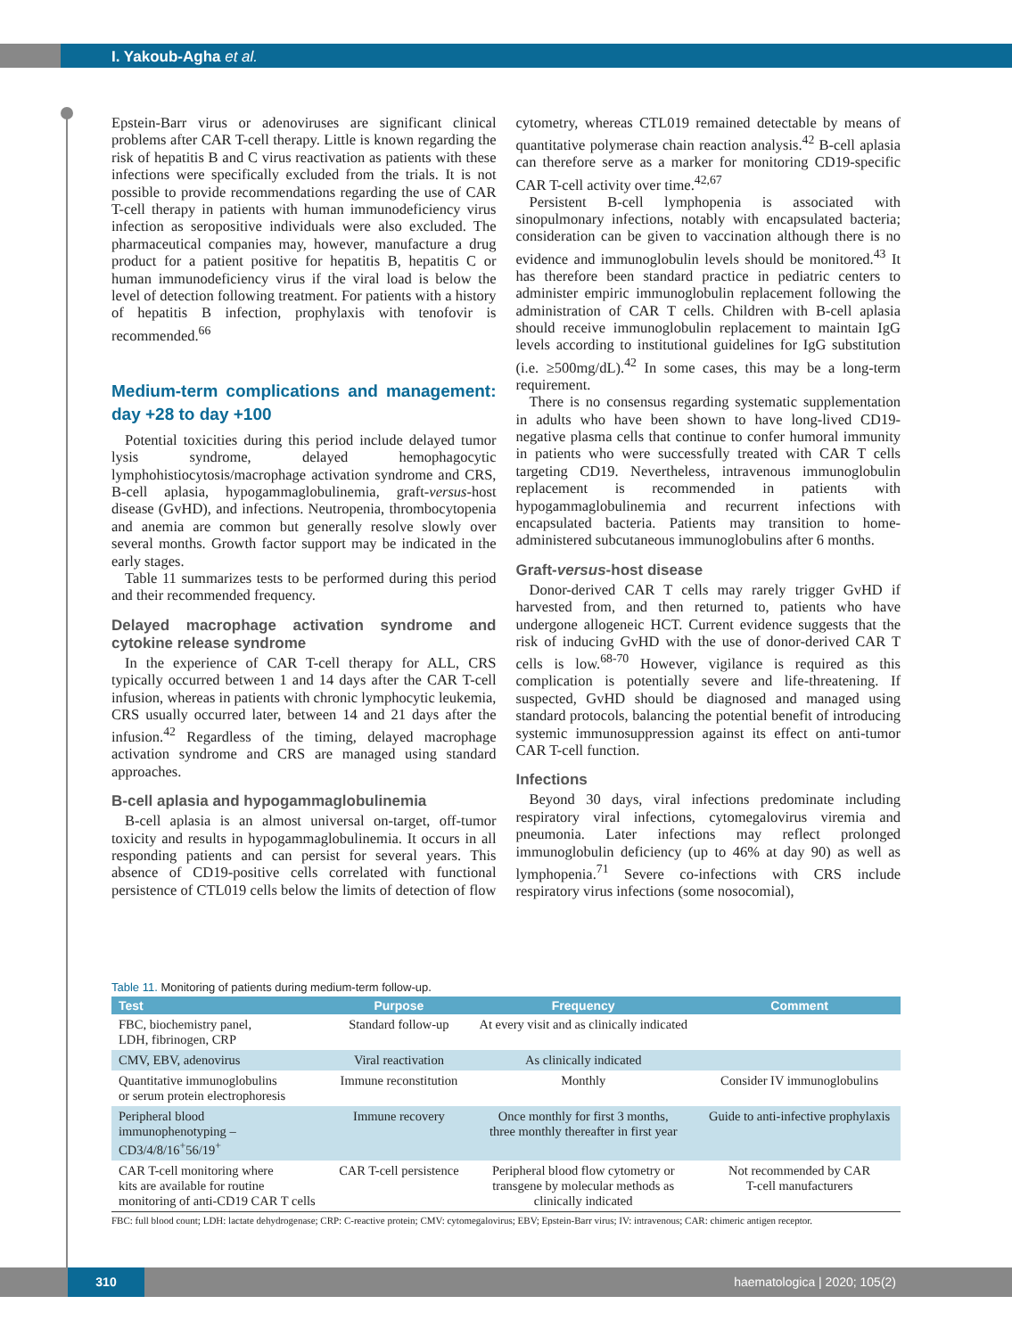I. Yakoub-Agha et al.
Epstein-Barr virus or adenoviruses are significant clinical problems after CAR T-cell therapy. Little is known regarding the risk of hepatitis B and C virus reactivation as patients with these infections were specifically excluded from the trials. It is not possible to provide recommendations regarding the use of CAR T-cell therapy in patients with human immunodeficiency virus infection as seropositive individuals were also excluded. The pharmaceutical companies may, however, manufacture a drug product for a patient positive for hepatitis B, hepatitis C or human immunodeficiency virus if the viral load is below the level of detection following treatment. For patients with a history of hepatitis B infection, prophylaxis with tenofovir is recommended.<sup>66</sup>
Medium-term complications and management: day +28 to day +100
Potential toxicities during this period include delayed tumor lysis syndrome, delayed hemophagocytic lymphohistiocytosis/macrophage activation syndrome and CRS, B-cell aplasia, hypogammaglobulinemia, graft-versus-host disease (GvHD), and infections. Neutropenia, thrombocytopenia and anemia are common but generally resolve slowly over several months. Growth factor support may be indicated in the early stages.
Table 11 summarizes tests to be performed during this period and their recommended frequency.
Delayed macrophage activation syndrome and cytokine release syndrome
In the experience of CAR T-cell therapy for ALL, CRS typically occurred between 1 and 14 days after the CAR T-cell infusion, whereas in patients with chronic lymphocytic leukemia, CRS usually occurred later, between 14 and 21 days after the infusion.<sup>42</sup> Regardless of the timing, delayed macrophage activation syndrome and CRS are managed using standard approaches.
B-cell aplasia and hypogammaglobulinemia
B-cell aplasia is an almost universal on-target, off-tumor toxicity and results in hypogammaglobulinemia. It occurs in all responding patients and can persist for several years. This absence of CD19-positive cells correlated with functional persistence of CTL019 cells below the limits of detection of flow cytometry, whereas CTL019 remained detectable by means of quantitative polymerase chain reaction analysis.<sup>42</sup> B-cell aplasia can therefore serve as a marker for monitoring CD19-specific CAR T-cell activity over time.<sup>42,67</sup>
Persistent B-cell lymphopenia is associated with sinopulmonary infections, notably with encapsulated bacteria; consideration can be given to vaccination although there is no evidence and immunoglobulin levels should be monitored.<sup>43</sup> It has therefore been standard practice in pediatric centers to administer empiric immunoglobulin replacement following the administration of CAR T cells. Children with B-cell aplasia should receive immunoglobulin replacement to maintain IgG levels according to institutional guidelines for IgG substitution (i.e. ≥500mg/dL).<sup>42</sup> In some cases, this may be a long-term requirement.
There is no consensus regarding systematic supplementation in adults who have been shown to have long-lived CD19-negative plasma cells that continue to confer humoral immunity in patients who were successfully treated with CAR T cells targeting CD19. Nevertheless, intravenous immunoglobulin replacement is recommended in patients with hypogammaglobulinemia and recurrent infections with encapsulated bacteria. Patients may transition to home-administered subcutaneous immunoglobulins after 6 months.
Graft-versus-host disease
Donor-derived CAR T cells may rarely trigger GvHD if harvested from, and then returned to, patients who have undergone allogeneic HCT. Current evidence suggests that the risk of inducing GvHD with the use of donor-derived CAR T cells is low.<sup>68-70</sup> However, vigilance is required as this complication is potentially severe and life-threatening. If suspected, GvHD should be diagnosed and managed using standard protocols, balancing the potential benefit of introducing systemic immunosuppression against its effect on anti-tumor CAR T-cell function.
Infections
Beyond 30 days, viral infections predominate including respiratory viral infections, cytomegalovirus viremia and pneumonia. Later infections may reflect prolonged immunoglobulin deficiency (up to 46% at day 90) as well as lymphopenia.<sup>71</sup> Severe co-infections with CRS include respiratory virus infections (some nosocomial),
Table 11. Monitoring of patients during medium-term follow-up.
| Test | Purpose | Frequency | Comment |
| --- | --- | --- | --- |
| FBC, biochemistry panel, LDH, fibrinogen, CRP | Standard follow-up | At every visit and as clinically indicated | |
| CMV, EBV, adenovirus | Viral reactivation | As clinically indicated | |
| Quantitative immunoglobulins or serum protein electrophoresis | Immune reconstitution | Monthly | Consider IV immunoglobulins |
| Peripheral blood immunophenotyping – CD3/4/8/16<sup>+</sup>56/19<sup>+</sup> | Immune recovery | Once monthly for first 3 months, three monthly thereafter in first year | Guide to anti-infective prophylaxis |
| CAR T-cell monitoring where kits are available for routine monitoring of anti-CD19 CAR T cells | CAR T-cell persistence | Peripheral blood flow cytometry or transgene by molecular methods as clinically indicated | Not recommended by CAR T-cell manufacturers |
FBC: full blood count; LDH: lactate dehydrogenase; CRP: C-reactive protein; CMV: cytomegalovirus; EBV; Epstein-Barr virus; IV: intravenous; CAR: chimeric antigen receptor.
310 haematologica | 2020; 105(2)